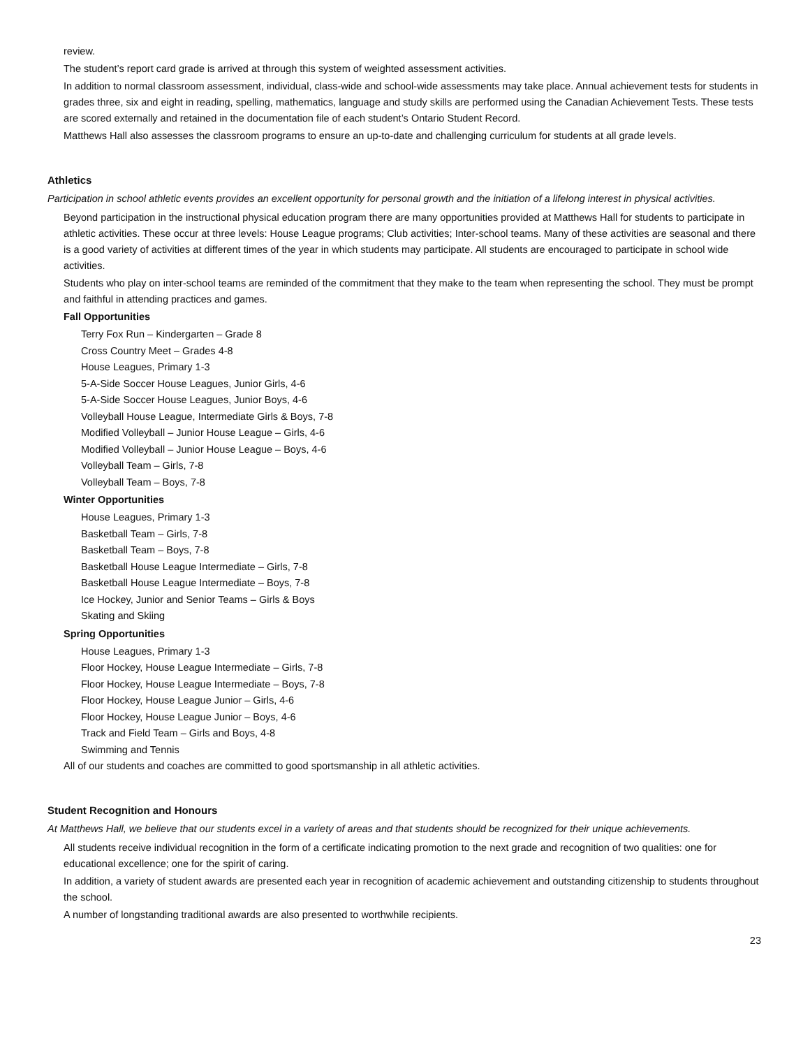review.
The student’s report card grade is arrived at through this system of weighted assessment activities.
In addition to normal classroom assessment, individual, class-wide and school-wide assessments may take place. Annual achievement tests for students in grades three, six and eight in reading, spelling, mathematics, language and study skills are performed using the Canadian Achievement Tests. These tests are scored externally and retained in the documentation file of each student’s Ontario Student Record.
Matthews Hall also assesses the classroom programs to ensure an up-to-date and challenging curriculum for students at all grade levels.
Athletics
Participation in school athletic events provides an excellent opportunity for personal growth and the initiation of a lifelong interest in physical activities.
Beyond participation in the instructional physical education program there are many opportunities provided at Matthews Hall for students to participate in athletic activities. These occur at three levels: House League programs; Club activities; Inter-school teams. Many of these activities are seasonal and there is a good variety of activities at different times of the year in which students may participate. All students are encouraged to participate in school wide activities.
Students who play on inter-school teams are reminded of the commitment that they make to the team when representing the school. They must be prompt and faithful in attending practices and games.
Fall Opportunities
Terry Fox Run – Kindergarten – Grade 8
Cross Country Meet – Grades 4-8
House Leagues, Primary 1-3
5-A-Side Soccer House Leagues, Junior Girls, 4-6
5-A-Side Soccer House Leagues, Junior Boys, 4-6
Volleyball House League, Intermediate Girls & Boys, 7-8
Modified Volleyball – Junior House League – Girls, 4-6
Modified Volleyball – Junior House League – Boys, 4-6
Volleyball Team – Girls, 7-8
Volleyball Team – Boys, 7-8
Winter Opportunities
House Leagues, Primary 1-3
Basketball Team – Girls, 7-8
Basketball Team – Boys, 7-8
Basketball House League Intermediate – Girls, 7-8
Basketball House League Intermediate – Boys, 7-8
Ice Hockey, Junior and Senior Teams – Girls & Boys
Skating and Skiing
Spring Opportunities
House Leagues, Primary 1-3
Floor Hockey, House League Intermediate – Girls, 7-8
Floor Hockey, House League Intermediate – Boys, 7-8
Floor Hockey, House League Junior – Girls, 4-6
Floor Hockey, House League Junior – Boys, 4-6
Track and Field Team – Girls and Boys, 4-8
Swimming and Tennis
All of our students and coaches are committed to good sportsmanship in all athletic activities.
Student Recognition and Honours
At Matthews Hall, we believe that our students excel in a variety of areas and that students should be recognized for their unique achievements.
All students receive individual recognition in the form of a certificate indicating promotion to the next grade and recognition of two qualities: one for educational excellence; one for the spirit of caring.
In addition, a variety of student awards are presented each year in recognition of academic achievement and outstanding citizenship to students throughout the school.
A number of longstanding traditional awards are also presented to worthwhile recipients.
23